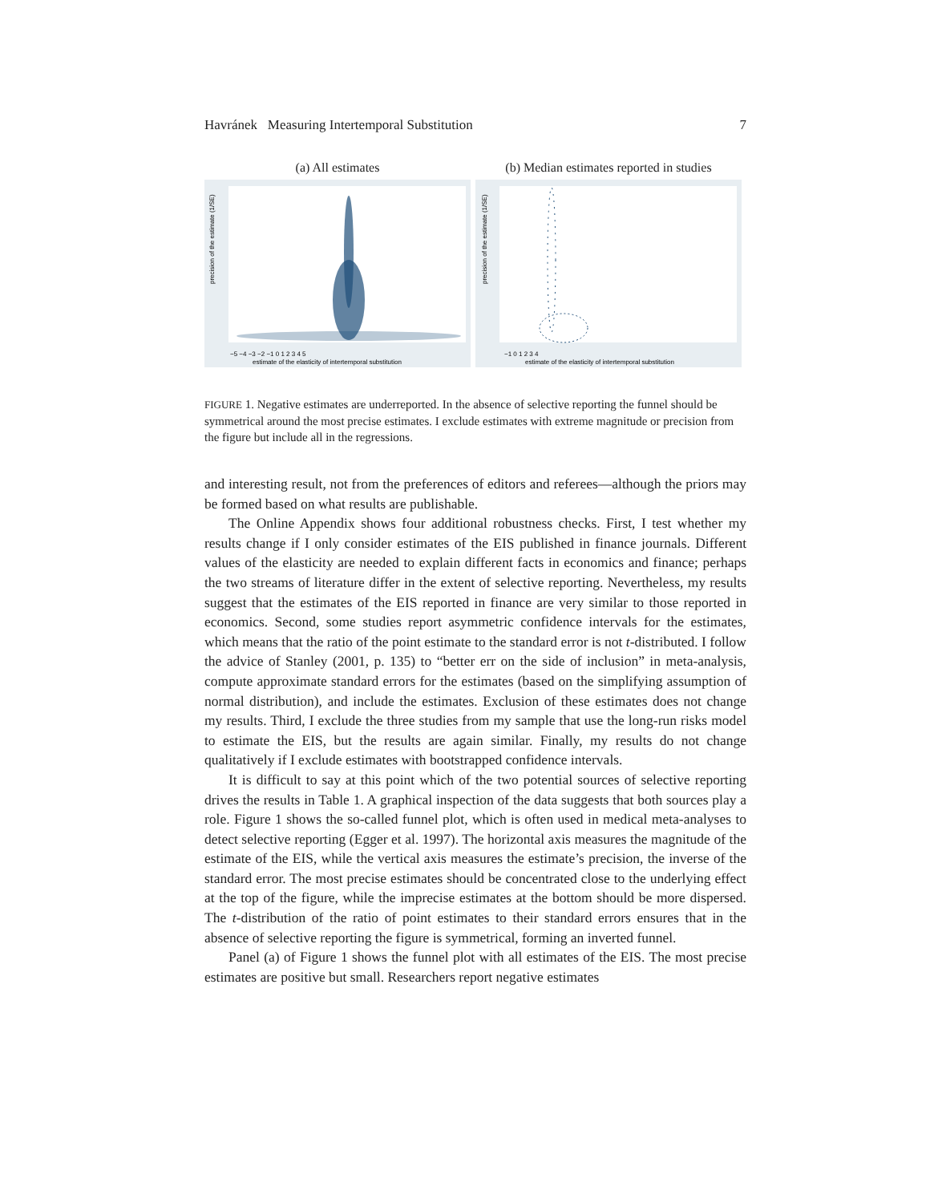Havránek Measuring Intertemporal Substitution 7
(a) All estimates
precision of the estimate (1/SE)
−5 −4 −3 −2 −1 0 1 2 3 4 5
estimate of the elasticity of intertemporal substitution
(b) Median estimates reported in studies
precision of the estimate (1/SE)
−1 0 1 2 3 4
estimate of the elasticity of intertemporal substitution
FIGURE 1. Negative estimates are underreported. In the absence of selective reporting the funnel should be symmetrical around the most precise estimates. I exclude estimates with extreme magnitude or precision from the figure but include all in the regressions.
and interesting result, not from the preferences of editors and referees—although the priors may be formed based on what results are publishable.
The Online Appendix shows four additional robustness checks. First, I test whether my results change if I only consider estimates of the EIS published in finance journals. Different values of the elasticity are needed to explain different facts in economics and finance; perhaps the two streams of literature differ in the extent of selective reporting. Nevertheless, my results suggest that the estimates of the EIS reported in finance are very similar to those reported in economics. Second, some studies report asymmetric confidence intervals for the estimates, which means that the ratio of the point estimate to the standard error is not t-distributed. I follow the advice of Stanley (2001, p. 135) to “better err on the side of inclusion” in meta-analysis, compute approximate standard errors for the estimates (based on the simplifying assumption of normal distribution), and include the estimates. Exclusion of these estimates does not change my results. Third, I exclude the three studies from my sample that use the long-run risks model to estimate the EIS, but the results are again similar. Finally, my results do not change qualitatively if I exclude estimates with bootstrapped confidence intervals.
It is difficult to say at this point which of the two potential sources of selective reporting drives the results in Table 1. A graphical inspection of the data suggests that both sources play a role. Figure 1 shows the so-called funnel plot, which is often used in medical meta-analyses to detect selective reporting (Egger et al. 1997). The horizontal axis measures the magnitude of the estimate of the EIS, while the vertical axis measures the estimate’s precision, the inverse of the standard error. The most precise estimates should be concentrated close to the underlying effect at the top of the figure, while the imprecise estimates at the bottom should be more dispersed. The t-distribution of the ratio of point estimates to their standard errors ensures that in the absence of selective reporting the figure is symmetrical, forming an inverted funnel.
Panel (a) of Figure 1 shows the funnel plot with all estimates of the EIS. The most precise estimates are positive but small. Researchers report negative estimates